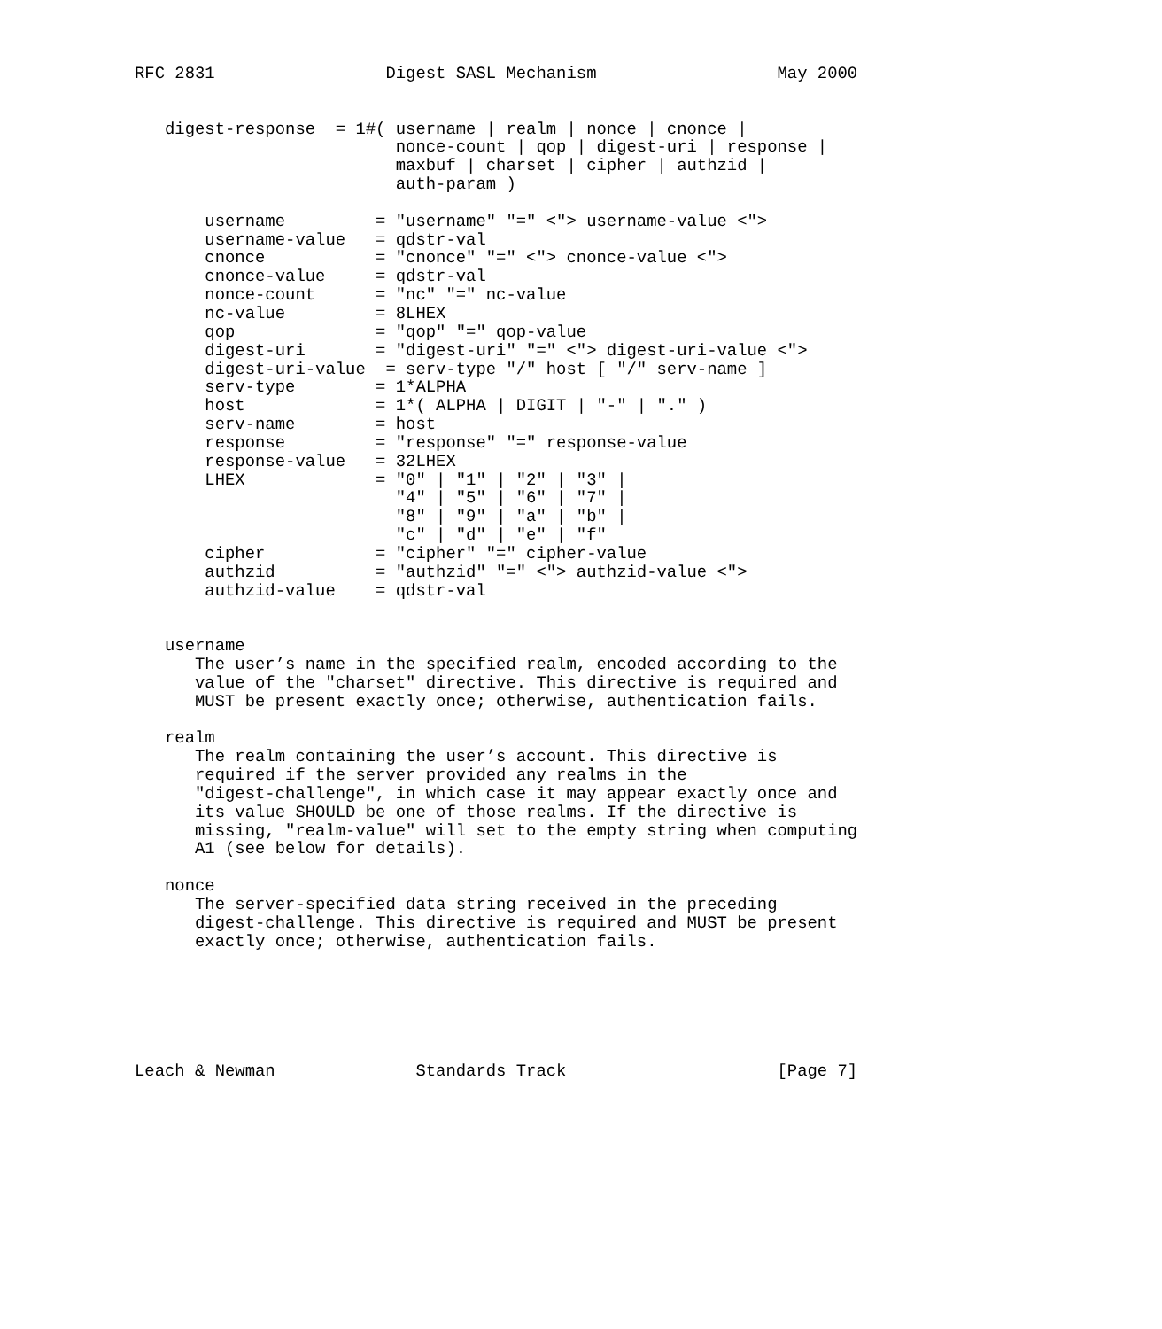RFC 2831                 Digest SASL Mechanism                  May 2000


   digest-response  = 1#( username | realm | nonce | cnonce |
                          nonce-count | qop | digest-uri | response |
                          maxbuf | charset | cipher | authzid |
                          auth-param )

       username         = "username" "=" <"> username-value <">
       username-value   = qdstr-val
       cnonce           = "cnonce" "=" <"> cnonce-value <">
       cnonce-value     = qdstr-val
       nonce-count      = "nc" "=" nc-value
       nc-value         = 8LHEX
       qop              = "qop" "=" qop-value
       digest-uri       = "digest-uri" "=" <"> digest-uri-value <">
       digest-uri-value  = serv-type "/" host [ "/" serv-name ]
       serv-type        = 1*ALPHA
       host             = 1*( ALPHA | DIGIT | "-" | "." )
       serv-name        = host
       response         = "response" "=" response-value
       response-value   = 32LHEX
       LHEX             = "0" | "1" | "2" | "3" |
                          "4" | "5" | "6" | "7" |
                          "8" | "9" | "a" | "b" |
                          "c" | "d" | "e" | "f"
       cipher           = "cipher" "=" cipher-value
       authzid          = "authzid" "=" <"> authzid-value <">
       authzid-value    = qdstr-val


   username
      The user’s name in the specified realm, encoded according to the
      value of the "charset" directive. This directive is required and
      MUST be present exactly once; otherwise, authentication fails.

   realm
      The realm containing the user’s account. This directive is
      required if the server provided any realms in the
      "digest-challenge", in which case it may appear exactly once and
      its value SHOULD be one of those realms. If the directive is
      missing, "realm-value" will set to the empty string when computing
      A1 (see below for details).

   nonce
      The server-specified data string received in the preceding
      digest-challenge. This directive is required and MUST be present
      exactly once; otherwise, authentication fails.






Leach & Newman              Standards Track                     [Page 7]